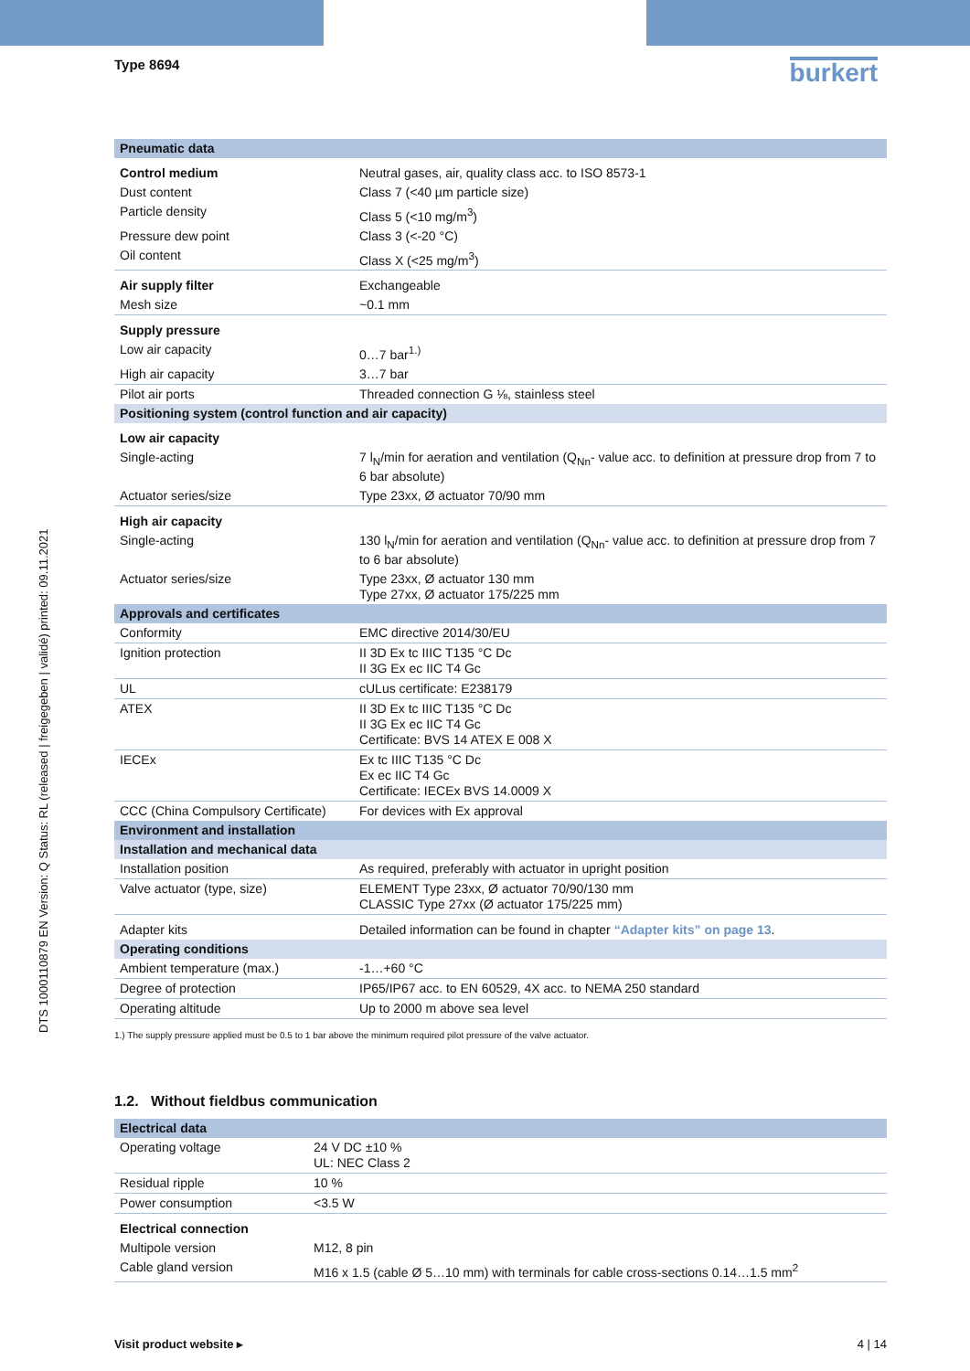Type 8694
burkert
DTS 1000110879 EN Version: Q Status: RL (released | freigegeben | validé) printed: 09.11.2021
| Pneumatic data | |
| --- | --- |
| Control medium | Neutral gases, air, quality class acc. to ISO 8573-1 |
| Dust content | Class 7 (<40 µm particle size) |
| Particle density | Class 5 (<10 mg/m<sup>3</sup>) |
| Pressure dew point | Class 3 (<-20 °C) |
| Oil content | Class X (<25 mg/m<sup>3</sup>) |
| Air supply filter | Exchangeable |
| Mesh size | ~0.1 mm |
| Supply pressure | |
| Low air capacity | 0…7 bar<sup>1.)</sup> |
| High air capacity | 3…7 bar |
| Pilot air ports | Threaded connection G ⅛, stainless steel |
| Positioning system (control function and air capacity) | |
| Low air capacity | |
| Single-acting | 7 l<sub>N</sub>/min for aeration and ventilation (Q<sub>Nn</sub>- value acc. to definition at pressure drop from 7 to 6 bar absolute) |
| Actuator series/size | Type 23xx, Ø actuator 70/90 mm |
| High air capacity | |
| Single-acting | 130 l<sub>N</sub>/min for aeration and ventilation (Q<sub>Nn</sub>- value acc. to definition at pressure drop from 7 to 6 bar absolute) |
| Actuator series/size | Type 23xx, Ø actuator 130 mm Type 27xx, Ø actuator 175/225 mm |
| Approvals and certificates | |
| Conformity | EMC directive 2014/30/EU |
| Ignition protection | II 3D Ex tc IIIC T135 °C Dc II 3G Ex ec IIC T4 Gc |
| UL | cULus certificate: E238179 |
| ATEX | II 3D Ex tc IIIC T135 °C Dc II 3G Ex ec IIC T4 Gc Certificate: BVS 14 ATEX E 008 X |
| IECEx | Ex tc IIIC T135 °C Dc Ex ec IIC T4 Gc Certificate: IECEx BVS 14.0009 X |
| CCC (China Compulsory Certificate) | For devices with Ex approval |
| Environment and installation | |
| Installation and mechanical data | |
| Installation position | As required, preferably with actuator in upright position |
| Valve actuator (type, size) | ELEMENT Type 23xx, Ø actuator 70/90/130 mm CLASSIC Type 27xx (Ø actuator 175/225 mm) |
| Adapter kits | Detailed information can be found in chapter “Adapter kits” on page 13 . |
| Operating conditions | |
| Ambient temperature (max.) | -1…+60 °C |
| Degree of protection | IP65/IP67 acc. to EN 60529, 4X acc. to NEMA 250 standard |
| Operating altitude | Up to 2000 m above sea level |
1.) The supply pressure applied must be 0.5 to 1 bar above the minimum required pilot pressure of the valve actuator.
1.2. Without fieldbus communication
| Electrical data | |
| --- | --- |
| Operating voltage | 24 V DC ±10 % UL: NEC Class 2 |
| Residual ripple | 10 % |
| Power consumption | <3.5 W |
| Electrical connection | |
| Multipole version | M12, 8 pin |
| Cable gland version | M16 x 1.5 (cable Ø 5…10 mm) with terminals for cable cross-sections 0.14…1.5 mm<sup>2</sup> |
Visit product website ▸ 4 | 14